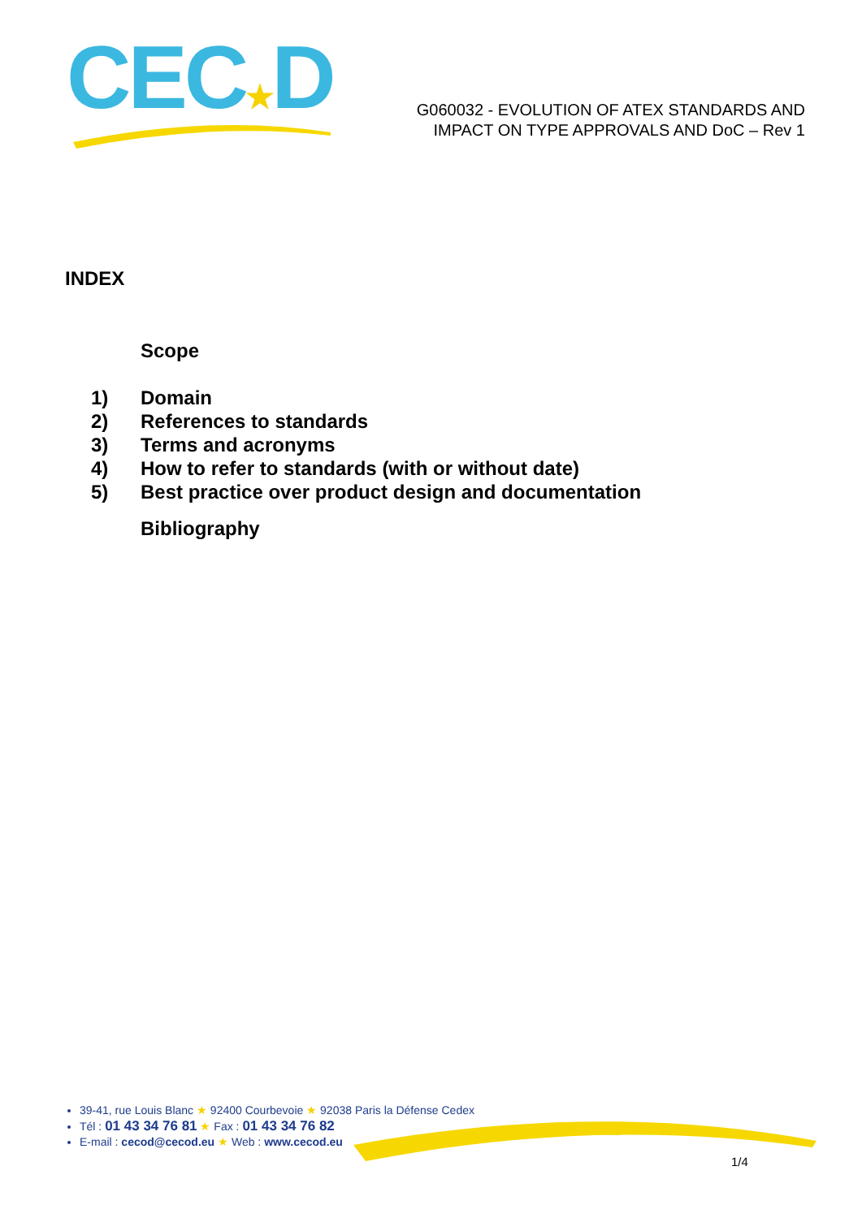CEC★D
G060032 - EVOLUTION OF ATEX STANDARDS AND
IMPACT ON TYPE APPROVALS AND DoC – Rev 1
INDEX
Scope
1) Domain
2) References to standards
3) Terms and acronyms
4) How to refer to standards (with or without date)
5) Best practice over product design and documentation
Bibliography
39-41, rue Louis Blanc ★ 92400 Courbevoie ★ 92038 Paris la Défense Cedex
Tél : 01 43 34 76 81 ★ Fax : 01 43 34 76 82
E-mail : cecod@cecod.eu ★ Web : www.cecod.eu
1/4